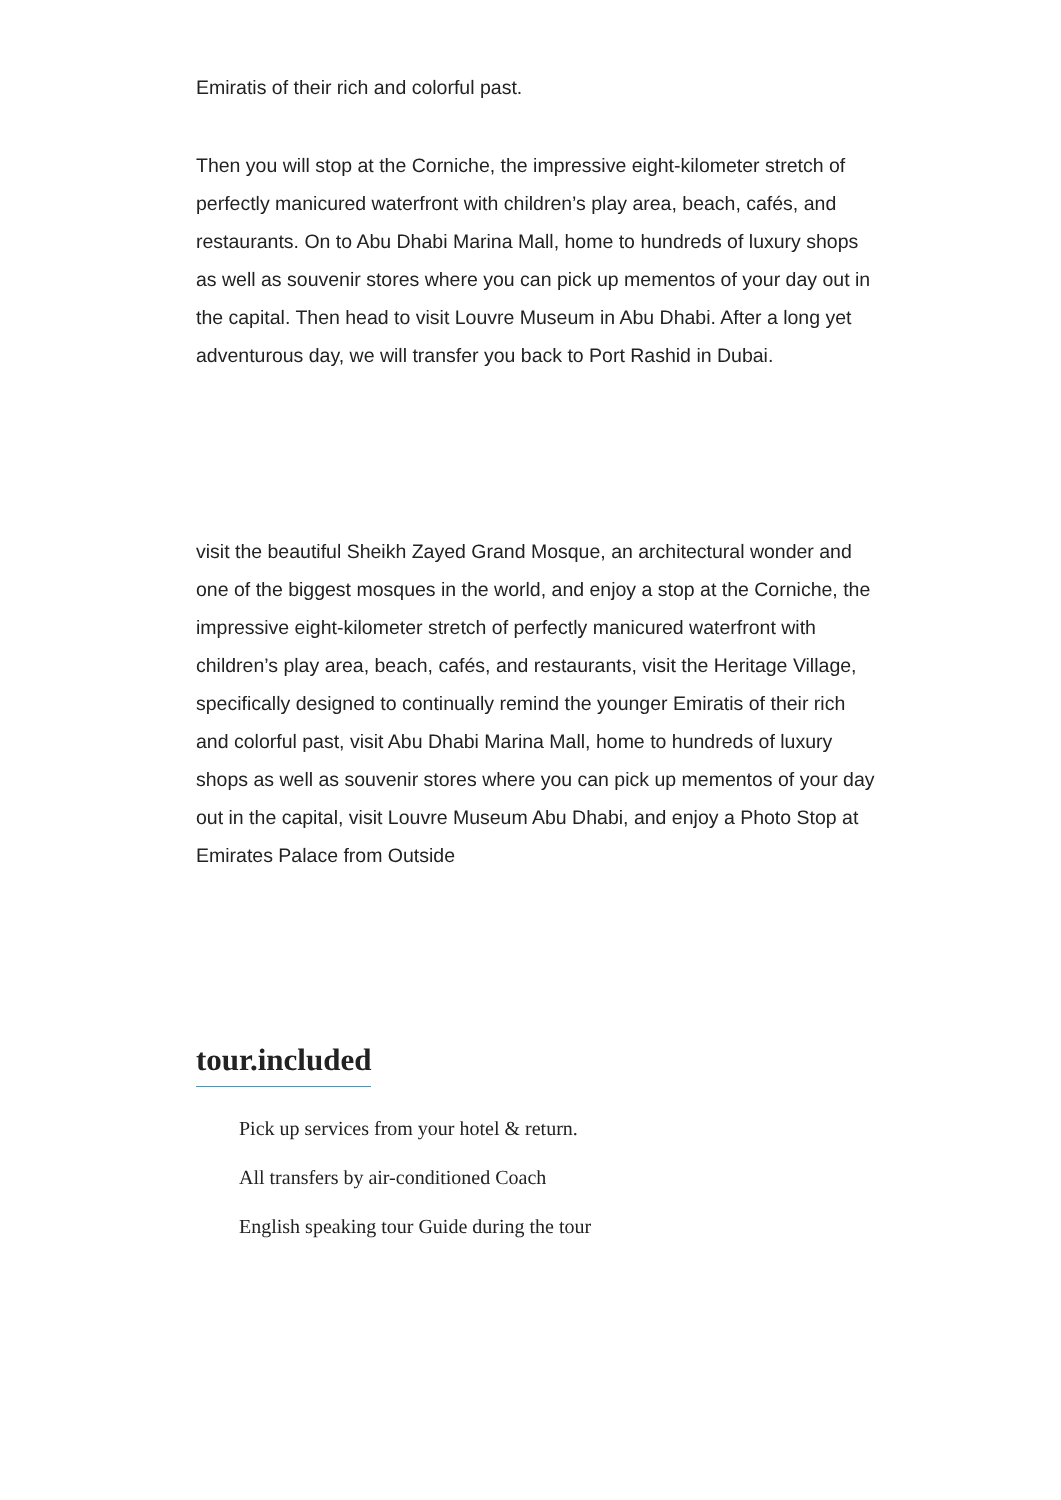Emiratis of their rich and colorful past.
Then you will stop at the Corniche, the impressive eight-kilometer stretch of perfectly manicured waterfront with children’s play area, beach, cafés, and restaurants. On to Abu Dhabi Marina Mall, home to hundreds of luxury shops as well as souvenir stores where you can pick up mementos of your day out in the capital. Then head to visit Louvre Museum in Abu Dhabi. After a long yet adventurous day, we will transfer you back to Port Rashid in Dubai.
visit the beautiful Sheikh Zayed Grand Mosque, an architectural wonder and one of the biggest mosques in the world, and enjoy a stop at the Corniche, the impressive eight-kilometer stretch of perfectly manicured waterfront with children’s play area, beach, cafés, and restaurants, visit the Heritage Village, specifically designed to continually remind the younger Emiratis of their rich and colorful past, visit Abu Dhabi Marina Mall, home to hundreds of luxury shops as well as souvenir stores where you can pick up mementos of your day out in the capital, visit Louvre Museum Abu Dhabi, and enjoy a Photo Stop at Emirates Palace from Outside
tour.included
Pick up services from your hotel & return.
All transfers by air-conditioned Coach
English speaking tour Guide during the tour